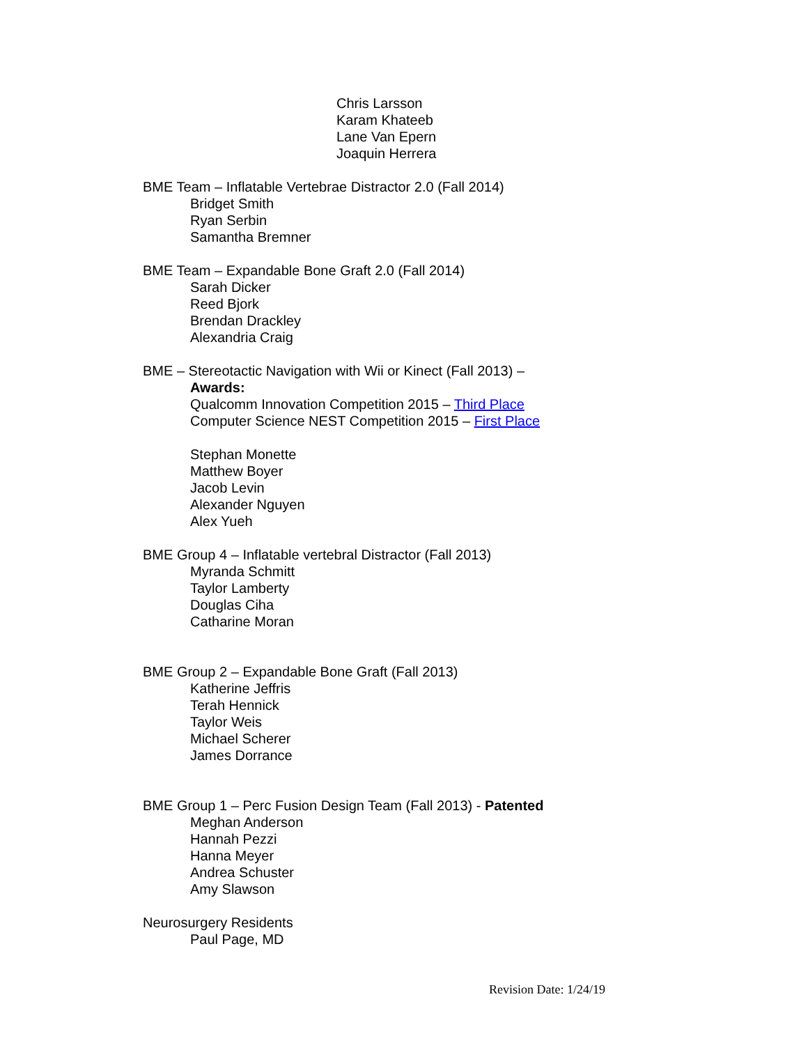Chris Larsson
Karam Khateeb
Lane Van Epern
Joaquin Herrera
BME Team – Inflatable Vertebrae Distractor 2.0 (Fall 2014)
Bridget Smith
Ryan Serbin
Samantha Bremner
BME Team – Expandable Bone Graft 2.0 (Fall 2014)
Sarah Dicker
Reed Bjork
Brendan Drackley
Alexandria Craig
BME – Stereotactic Navigation with Wii or Kinect (Fall 2013) –
Awards:
Qualcomm Innovation Competition 2015 – Third Place
Computer Science NEST Competition 2015 – First Place
Stephan Monette
Matthew Boyer
Jacob Levin
Alexander Nguyen
Alex Yueh
BME Group 4 – Inflatable vertebral Distractor (Fall 2013)
Myranda Schmitt
Taylor Lamberty
Douglas Ciha
Catharine Moran
BME Group 2 – Expandable Bone Graft (Fall 2013)
Katherine Jeffris
Terah Hennick
Taylor Weis
Michael Scherer
James Dorrance
BME Group 1 – Perc Fusion Design Team (Fall 2013) - Patented
Meghan Anderson
Hannah Pezzi
Hanna Meyer
Andrea Schuster
Amy Slawson
Neurosurgery Residents
Paul Page, MD
Revision Date: 1/24/19